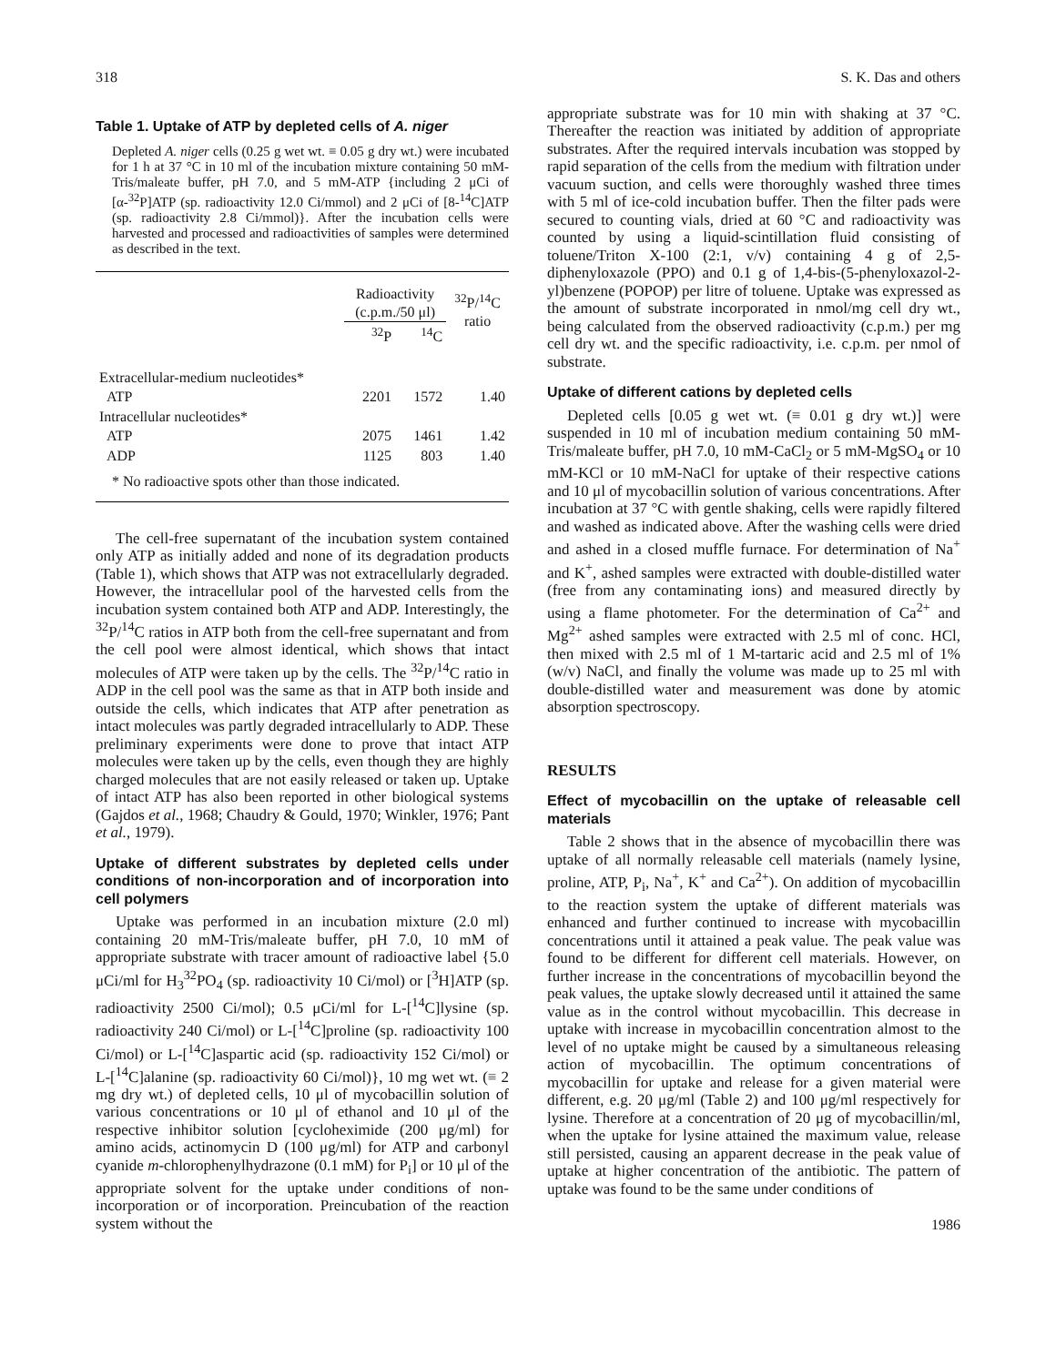318 S. K. Das and others
Table 1. Uptake of ATP by depleted cells of A. niger
Depleted A. niger cells (0.25 g wet wt. ≡ 0.05 g dry wt.) were incubated for 1 h at 37 °C in 10 ml of the incubation mixture containing 50 mM-Tris/maleate buffer, pH 7.0, and 5 mM-ATP {including 2 μCi of [α-<sup>32</sup>P]ATP (sp. radioactivity 12.0 Ci/mmol) and 2 μCi of [8-<sup>14</sup>C]ATP (sp. radioactivity 2.8 Ci/mmol)}. After the incubation cells were harvested and processed and radioactivities of samples were determined as described in the text.
| | Radioactivity (c.p.m./50 μl) | | <sup>32</sup>P/<sup>14</sup>C ratio |
| --- | --- | --- | --- |
| | <sup>32</sup>P | <sup>14</sup>C | |
| Extracellular-medium nucleotides* | | | |
| ATP | 2201 | 1572 | 1.40 |
| Intracellular nucleotides* | | | |
| ATP | 2075 | 1461 | 1.42 |
| ADP | 1125 | 803 | 1.40 |
| * No radioactive spots other than those indicated. | | | |
The cell-free supernatant of the incubation system contained only ATP as initially added and none of its degradation products (Table 1), which shows that ATP was not extracellularly degraded. However, the intracellular pool of the harvested cells from the incubation system contained both ATP and ADP. Interestingly, the <sup>32</sup>P/<sup>14</sup>C ratios in ATP both from the cell-free supernatant and from the cell pool were almost identical, which shows that intact molecules of ATP were taken up by the cells. The <sup>32</sup>P/<sup>14</sup>C ratio in ADP in the cell pool was the same as that in ATP both inside and outside the cells, which indicates that ATP after penetration as intact molecules was partly degraded intracellularly to ADP. These preliminary experiments were done to prove that intact ATP molecules were taken up by the cells, even though they are highly charged molecules that are not easily released or taken up. Uptake of intact ATP has also been reported in other biological systems (Gajdos et al., 1968; Chaudry & Gould, 1970; Winkler, 1976; Pant et al., 1979).
Uptake of different substrates by depleted cells under conditions of non-incorporation and of incorporation into cell polymers
Uptake was performed in an incubation mixture (2.0 ml) containing 20 mM-Tris/maleate buffer, pH 7.0, 10 mM of appropriate substrate with tracer amount of radioactive label {5.0 μCi/ml for H<sub>3</sub><sup>32</sup>PO<sub>4</sub> (sp. radioactivity 10 Ci/mol) or [<sup>3</sup>H]ATP (sp. radioactivity 2500 Ci/mol); 0.5 μCi/ml for L-[<sup>14</sup>C]lysine (sp. radioactivity 240 Ci/mol) or L-[<sup>14</sup>C]proline (sp. radioactivity 100 Ci/mol) or L-[<sup>14</sup>C]aspartic acid (sp. radioactivity 152 Ci/mol) or L-[<sup>14</sup>C]alanine (sp. radioactivity 60 Ci/mol)}, 10 mg wet wt. (≡ 2 mg dry wt.) of depleted cells, 10 μl of mycobacillin solution of various concentrations or 10 μl of ethanol and 10 μl of the respective inhibitor solution [cycloheximide (200 μg/ml) for amino acids, actinomycin D (100 μg/ml) for ATP and carbonyl cyanide m-chlorophenylhydrazone (0.1 mM) for P<sub>i</sub>] or 10 μl of the appropriate solvent for the uptake under conditions of non-incorporation or of incorporation. Preincubation of the reaction system without the
appropriate substrate was for 10 min with shaking at 37 °C. Thereafter the reaction was initiated by addition of appropriate substrates. After the required intervals incubation was stopped by rapid separation of the cells from the medium with filtration under vacuum suction, and cells were thoroughly washed three times with 5 ml of ice-cold incubation buffer. Then the filter pads were secured to counting vials, dried at 60 °C and radioactivity was counted by using a liquid-scintillation fluid consisting of toluene/Triton X-100 (2:1, v/v) containing 4 g of 2,5-diphenyloxazole (PPO) and 0.1 g of 1,4-bis-(5-phenyloxazol-2-yl)benzene (POPOP) per litre of toluene. Uptake was expressed as the amount of substrate incorporated in nmol/mg cell dry wt., being calculated from the observed radioactivity (c.p.m.) per mg cell dry wt. and the specific radioactivity, i.e. c.p.m. per nmol of substrate.
Uptake of different cations by depleted cells
Depleted cells [0.05 g wet wt. (≡ 0.01 g dry wt.)] were suspended in 10 ml of incubation medium containing 50 mM-Tris/maleate buffer, pH 7.0, 10 mM-CaCl<sub>2</sub> or 5 mM-MgSO<sub>4</sub> or 10 mM-KCl or 10 mM-NaCl for uptake of their respective cations and 10 μl of mycobacillin solution of various concentrations. After incubation at 37 °C with gentle shaking, cells were rapidly filtered and washed as indicated above. After the washing cells were dried and ashed in a closed muffle furnace. For determination of Na<sup>+</sup> and K<sup>+</sup>, ashed samples were extracted with double-distilled water (free from any contaminating ions) and measured directly by using a flame photometer. For the determination of Ca<sup>2+</sup> and Mg<sup>2+</sup> ashed samples were extracted with 2.5 ml of conc. HCl, then mixed with 2.5 ml of 1 M-tartaric acid and 2.5 ml of 1% (w/v) NaCl, and finally the volume was made up to 25 ml with double-distilled water and measurement was done by atomic absorption spectroscopy.
RESULTS
Effect of mycobacillin on the uptake of releasable cell materials
Table 2 shows that in the absence of mycobacillin there was uptake of all normally releasable cell materials (namely lysine, proline, ATP, P<sub>i</sub>, Na<sup>+</sup>, K<sup>+</sup> and Ca<sup>2+</sup>). On addition of mycobacillin to the reaction system the uptake of different materials was enhanced and further continued to increase with mycobacillin concentrations until it attained a peak value. The peak value was found to be different for different cell materials. However, on further increase in the concentrations of mycobacillin beyond the peak values, the uptake slowly decreased until it attained the same value as in the control without mycobacillin. This decrease in uptake with increase in mycobacillin concentration almost to the level of no uptake might be caused by a simultaneous releasing action of mycobacillin. The optimum concentrations of mycobacillin for uptake and release for a given material were different, e.g. 20 μg/ml (Table 2) and 100 μg/ml respectively for lysine. Therefore at a concentration of 20 μg of mycobacillin/ml, when the uptake for lysine attained the maximum value, release still persisted, causing an apparent decrease in the peak value of uptake at higher concentration of the antibiotic. The pattern of uptake was found to be the same under conditions of
1986